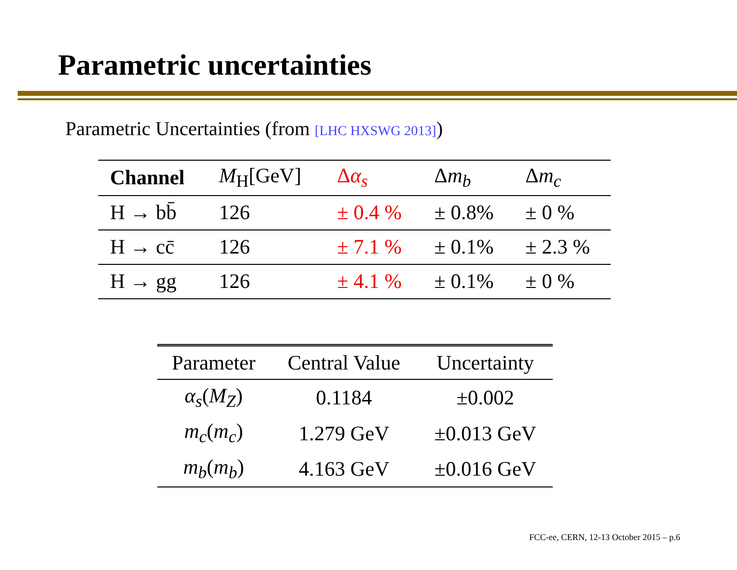Parametric uncertainties
Parametric Uncertainties (from [LHC HXSWG 2013])
| Channel | M<sub>H</sub>[GeV] | Δ α<sub>s</sub> | Δ m<sub>b</sub> | Δ m<sub>c</sub> |
| H → bb̄ | 126 | ± 0.4 % | ± 0.8% | ± 0 % |
| H → cc̄ | 126 | ± 7.1 % | ± 0.1% | ± 2.3 % |
| H → gg | 126 | ± 4.1 % | ± 0.1% | ± 0 % |
| Parameter | Central Value | Uncertainty |
| --- | --- | --- |
| α<sub>s</sub> ( M<sub>Z</sub> ) | 0.1184 | ±0.002 |
| m<sub>c</sub> ( m<sub>c</sub> ) | 1.279 GeV | ±0.013 GeV |
| m<sub>b</sub> ( m<sub>b</sub> ) | 4.163 GeV | ±0.016 GeV |
FCC-ee, CERN, 12-13 October 2015 – p.6